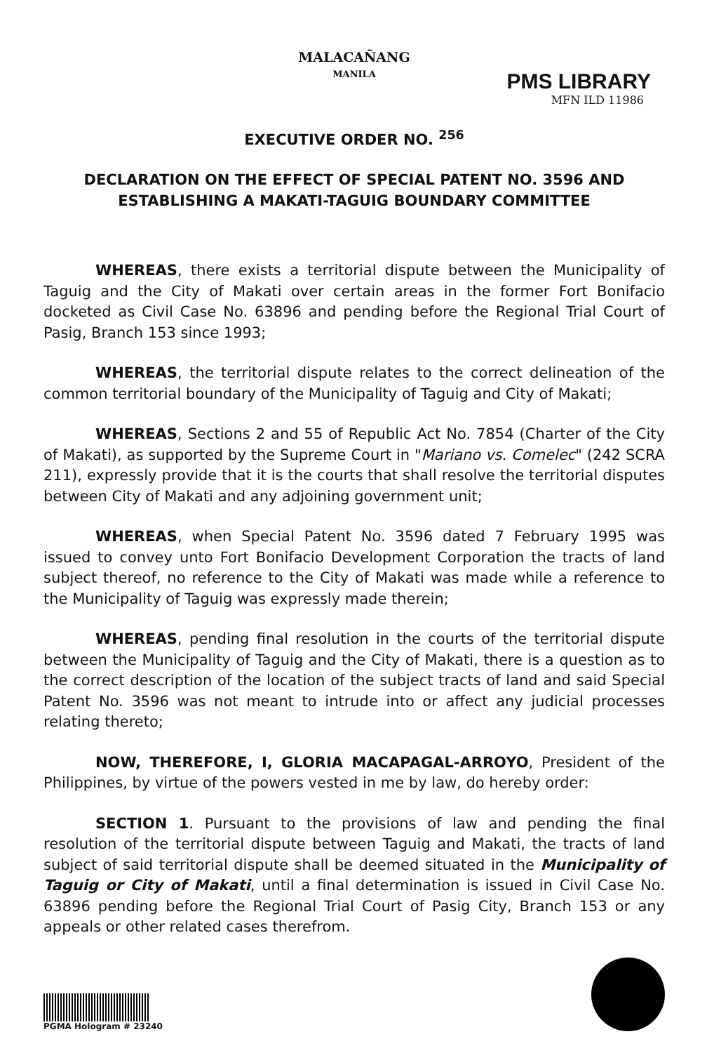MALACAÑANG
MANILA
PMS LIBRARY
MFN ILD 11986
EXECUTIVE ORDER NO. <sup>256</sup>
DECLARATION ON THE EFFECT OF SPECIAL PATENT NO. 3596 AND ESTABLISHING A MAKATI-TAGUIG BOUNDARY COMMITTEE
WHEREAS, there exists a territorial dispute between the Municipality of Taguig and the City of Makati over certain areas in the former Fort Bonifacio docketed as Civil Case No. 63896 and pending before the Regional Trial Court of Pasig, Branch 153 since 1993;
WHEREAS, the territorial dispute relates to the correct delineation of the common territorial boundary of the Municipality of Taguig and City of Makati;
WHEREAS, Sections 2 and 55 of Republic Act No. 7854 (Charter of the City of Makati), as supported by the Supreme Court in "Mariano vs. Comelec" (242 SCRA 211), expressly provide that it is the courts that shall resolve the territorial disputes between City of Makati and any adjoining government unit;
WHEREAS, when Special Patent No. 3596 dated 7 February 1995 was issued to convey unto Fort Bonifacio Development Corporation the tracts of land subject thereof, no reference to the City of Makati was made while a reference to the Municipality of Taguig was expressly made therein;
WHEREAS, pending final resolution in the courts of the territorial dispute between the Municipality of Taguig and the City of Makati, there is a question as to the correct description of the location of the subject tracts of land and said Special Patent No. 3596 was not meant to intrude into or affect any judicial processes relating thereto;
NOW, THEREFORE, I, GLORIA MACAPAGAL-ARROYO, President of the Philippines, by virtue of the powers vested in me by law, do hereby order:
SECTION 1. Pursuant to the provisions of law and pending the final resolution of the territorial dispute between Taguig and Makati, the tracts of land subject of said territorial dispute shall be deemed situated in the Municipality of Taguig or City of Makati, until a final determination is issued in Civil Case No. 63896 pending before the Regional Trial Court of Pasig City, Branch 153 or any appeals or other related cases therefrom.
PGMA Hologram # 23240